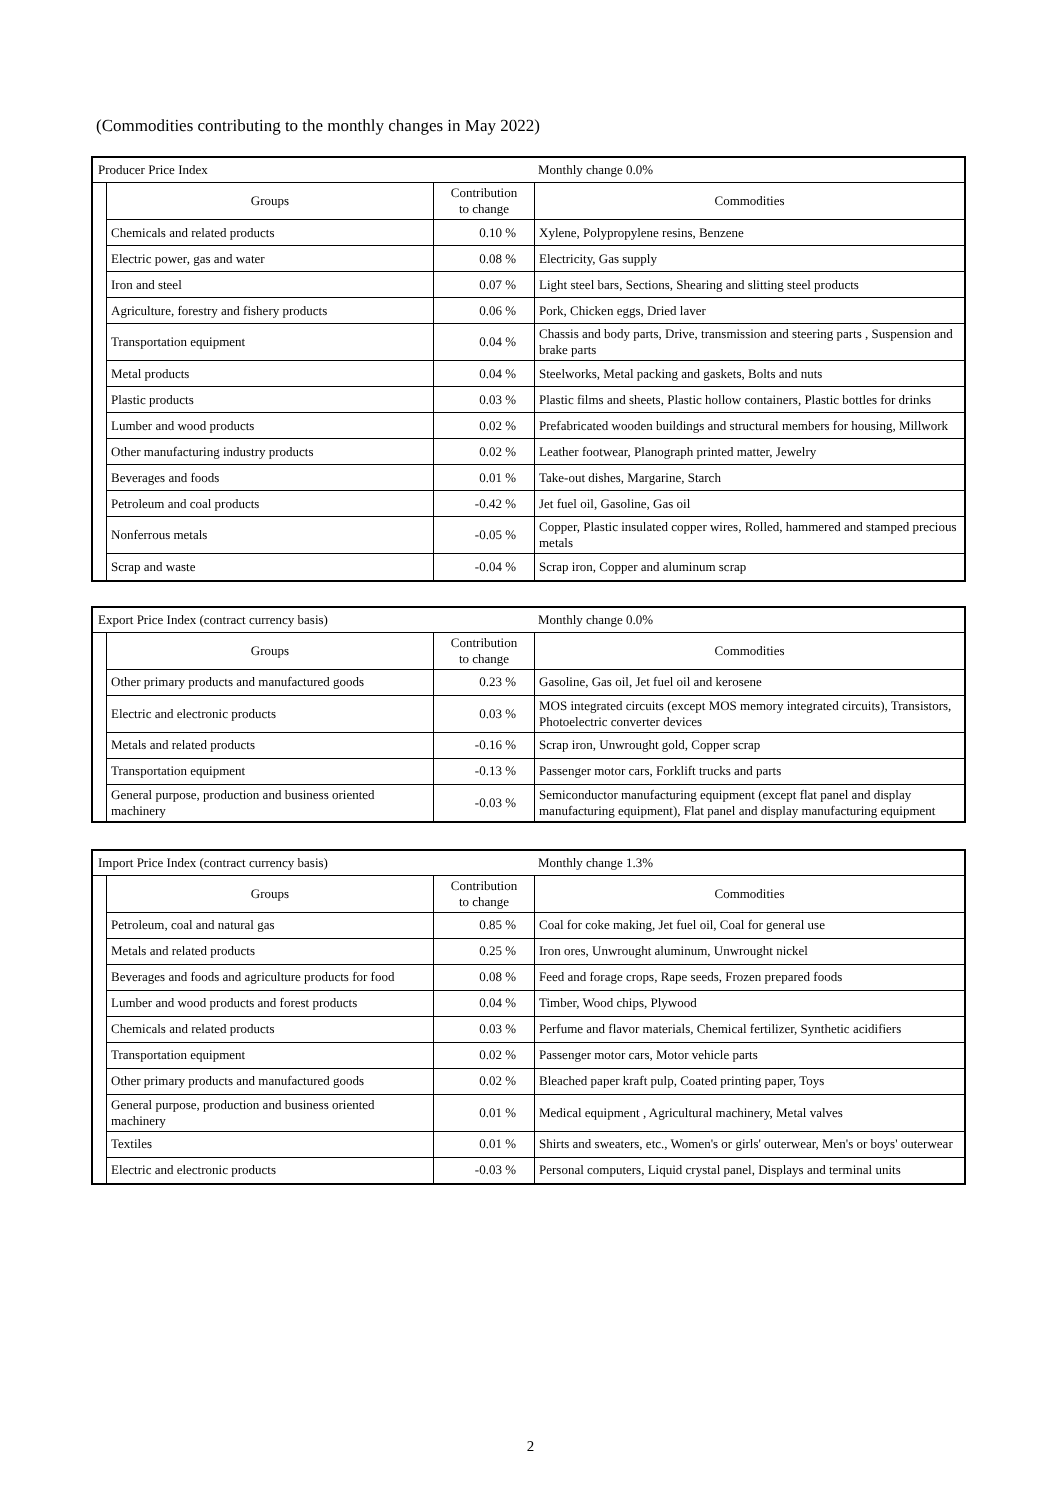(Commodities contributing to the monthly changes in May 2022)
Producer Price Index Monthly change 0.0%
| Groups | Contribution to change | Commodities |
| --- | --- | --- |
| Chemicals and related products | 0.10 % | Xylene, Polypropylene resins, Benzene |
| Electric power, gas and water | 0.08 % | Electricity, Gas supply |
| Iron and steel | 0.07 % | Light steel bars, Sections, Shearing and slitting steel products |
| Agriculture, forestry and fishery products | 0.06 % | Pork, Chicken eggs, Dried laver |
| Transportation equipment | 0.04 % | Chassis and body parts, Drive, transmission and steering parts , Suspension and brake parts |
| Metal products | 0.04 % | Steelworks, Metal packing and gaskets, Bolts and nuts |
| Plastic products | 0.03 % | Plastic films and sheets, Plastic hollow containers, Plastic bottles for drinks |
| Lumber and wood products | 0.02 % | Prefabricated wooden buildings and structural members for housing, Millwork |
| Other manufacturing industry products | 0.02 % | Leather footwear, Planograph printed matter, Jewelry |
| Beverages and foods | 0.01 % | Take-out dishes, Margarine, Starch |
| Petroleum and coal products | -0.42 % | Jet fuel oil, Gasoline, Gas oil |
| Nonferrous metals | -0.05 % | Copper, Plastic insulated copper wires, Rolled, hammered and stamped precious metals |
| Scrap and waste | -0.04 % | Scrap iron, Copper and aluminum scrap |
Export Price Index (contract currency basis) Monthly change 0.0%
| Groups | Contribution to change | Commodities |
| --- | --- | --- |
| Other primary products and manufactured goods | 0.23 % | Gasoline, Gas oil, Jet fuel oil and kerosene |
| Electric and electronic products | 0.03 % | MOS integrated circuits (except MOS memory integrated circuits), Transistors, Photoelectric converter devices |
| Metals and related products | -0.16 % | Scrap iron, Unwrought gold, Copper scrap |
| Transportation equipment | -0.13 % | Passenger motor cars, Forklift trucks and parts |
| General purpose, production and business oriented machinery | -0.03 % | Semiconductor manufacturing equipment (except flat panel and display manufacturing equipment), Flat panel and display manufacturing equipment |
Import Price Index (contract currency basis) Monthly change 1.3%
| Groups | Contribution to change | Commodities |
| --- | --- | --- |
| Petroleum, coal and natural gas | 0.85 % | Coal for coke making, Jet fuel oil, Coal for general use |
| Metals and related products | 0.25 % | Iron ores, Unwrought aluminum, Unwrought nickel |
| Beverages and foods and agriculture products for food | 0.08 % | Feed and forage crops, Rape seeds, Frozen prepared foods |
| Lumber and wood products and forest products | 0.04 % | Timber, Wood chips, Plywood |
| Chemicals and related products | 0.03 % | Perfume and flavor materials, Chemical fertilizer, Synthetic acidifiers |
| Transportation equipment | 0.02 % | Passenger motor cars, Motor vehicle parts |
| Other primary products and manufactured goods | 0.02 % | Bleached paper kraft pulp, Coated printing paper, Toys |
| General purpose, production and business oriented machinery | 0.01 % | Medical equipment , Agricultural machinery, Metal valves |
| Textiles | 0.01 % | Shirts and sweaters, etc., Women's or girls' outerwear, Men's or boys' outerwear |
| Electric and electronic products | -0.03 % | Personal computers, Liquid crystal panel, Displays and terminal units |
2